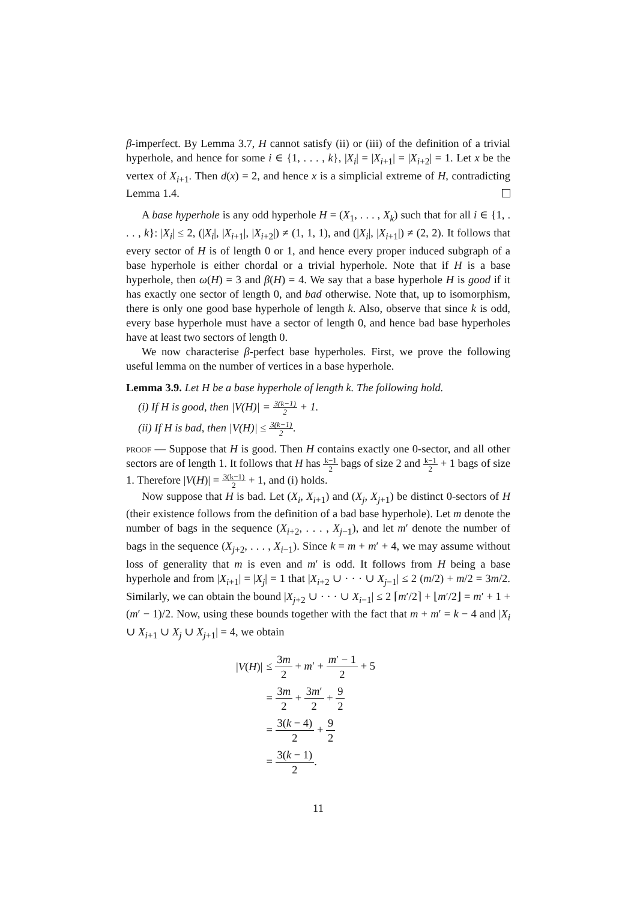β-imperfect. By Lemma 3.7, H cannot satisfy (ii) or (iii) of the definition of a trivial hyperhole, and hence for some i ∈ {1, . . . , k}, |X<sub>i</sub>| = |X<sub>i+1</sub>| = |X<sub>i+2</sub>| = 1. Let x be the vertex of X<sub>i+1</sub>. Then d(x) = 2, and hence x is a simplicial extreme of H, contradicting Lemma 1.4.
A base hyperhole is any odd hyperhole H = (X<sub>1</sub>, . . . , X<sub>k</sub>) such that for all i ∈ {1, . . . , k}: |X<sub>i</sub>| ≤ 2, (|X<sub>i</sub>|, |X<sub>i+1</sub>|, |X<sub>i+2</sub>|) ≠ (1, 1, 1), and (|X<sub>i</sub>|, |X<sub>i+1</sub>|) ≠ (2, 2). It follows that every sector of H is of length 0 or 1, and hence every proper induced subgraph of a base hyperhole is either chordal or a trivial hyperhole. Note that if H is a base hyperhole, then ω(H) = 3 and β(H) = 4. We say that a base hyperhole H is good if it has exactly one sector of length 0, and bad otherwise. Note that, up to isomorphism, there is only one good base hyperhole of length k. Also, observe that since k is odd, every base hyperhole must have a sector of length 0, and hence bad base hyperholes have at least two sectors of length 0.
We now characterise β-perfect base hyperholes. First, we prove the following useful lemma on the number of vertices in a base hyperhole.
Lemma 3.9. Let H be a base hyperhole of length k. The following hold.
(i) If H is good, then |V(H)| = 3(k−1) 2 + 1.
(ii) If H is bad, then |V(H)| ≤ 3(k−1) 2.
proof — Suppose that H is good. Then H contains exactly one 0-sector, and all other sectors are of length 1. It follows that H has k−1 2 bags of size 2 and k−1 2 + 1 bags of size 1. Therefore |V(H)| = 3(k−1) 2 + 1, and (i) holds.
Now suppose that H is bad. Let (X<sub>i</sub>, X<sub>i+1</sub>) and (X<sub>j</sub>, X<sub>j+1</sub>) be distinct 0-sectors of H (their existence follows from the definition of a bad base hyperhole). Let m denote the number of bags in the sequence (X<sub>i+2</sub>, . . . , X<sub>j−1</sub>), and let m′ denote the number of bags in the sequence (X<sub>j+2</sub>, . . . , X<sub>i−1</sub>). Since k = m + m′ + 4, we may assume without loss of generality that m is even and m′ is odd. It follows from H being a base hyperhole and from |X<sub>i+1</sub>| = |X<sub>j</sub>| = 1 that |X<sub>i+2</sub> ∪ · · · ∪ X<sub>j−1</sub>| ≤ 2 (m/2) + m/2 = 3m/2. Similarly, we can obtain the bound |X<sub>j+2</sub> ∪ · · · ∪ X<sub>i−1</sub>| ≤ 2 ⌈m′/2⌉ + ⌊m′/2⌋ = m′ + 1 + (m′ − 1)/2. Now, using these bounds together with the fact that m + m′ = k − 4 and |X<sub>i</sub> ∪ X<sub>i+1</sub> ∪ X<sub>j</sub> ∪ X<sub>j+1</sub>| = 4, we obtain
| / V ( H )/ | ≤ 3 m 2 + m ′ + m ′ − 1 2 + 5 |
| | = 3 m 2 + 3 m ′ 2 + 9 2 |
| | = 3( k − 4) 2 + 9 2 |
| | = 3( k − 1) 2 . |
11